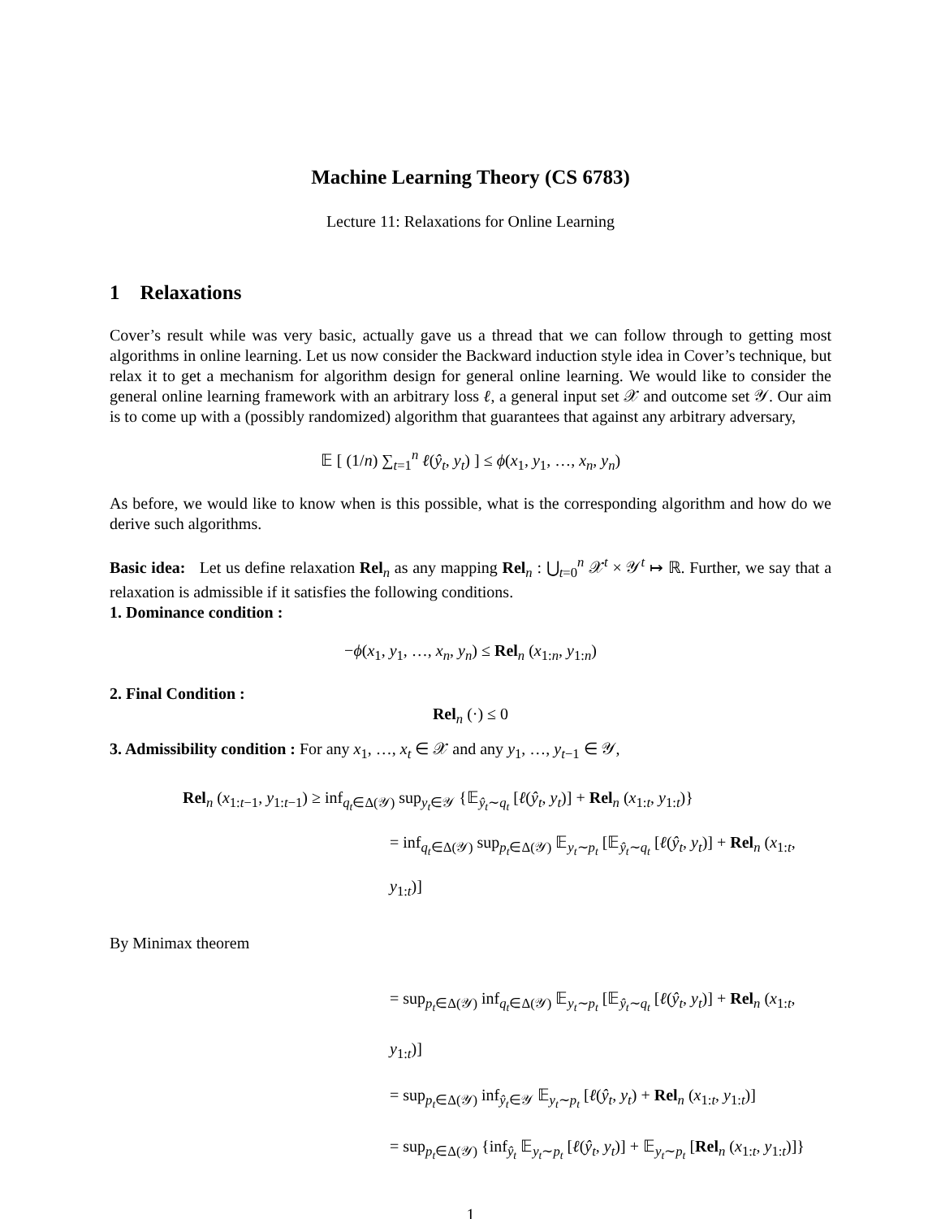Machine Learning Theory (CS 6783)
Lecture 11: Relaxations for Online Learning
1 Relaxations
Cover’s result while was very basic, actually gave us a thread that we can follow through to getting most algorithms in online learning. Let us now consider the Backward induction style idea in Cover’s technique, but relax it to get a mechanism for algorithm design for general online learning. We would like to consider the general online learning framework with an arbitrary loss ℓ, a general input set 𝒳 and outcome set 𝒴. Our aim is to come up with a (possibly randomized) algorithm that guarantees that against any arbitrary adversary,
𝔼 [ (1/n) ∑<sub>t=1</sub><sup>n</sup> ℓ(ŷ<sub>t</sub>, y<sub>t</sub>) ] ≤ ϕ(x<sub>1</sub>, y<sub>1</sub>, …, x<sub>n</sub>, y<sub>n</sub>)
As before, we would like to know when is this possible, what is the corresponding algorithm and how do we derive such algorithms.
Basic idea: Let us define relaxation Rel<sub>n</sub> as any mapping Rel<sub>n</sub> : ⋃<sub>t=0</sub><sup>n</sup> 𝒳<sup>t</sup> × 𝒴<sup>t</sup> ↦ ℝ. Further, we say that a relaxation is admissible if it satisfies the following conditions.
1. Dominance condition :
−ϕ(x<sub>1</sub>, y<sub>1</sub>, …, x<sub>n</sub>, y<sub>n</sub>) ≤ Rel<sub>n</sub> (x<sub>1:n</sub>, y<sub>1:n</sub>)
2. Final Condition :
Rel<sub>n</sub> (·) ≤ 0
3. Admissibility condition : For any x<sub>1</sub>, …, x<sub>t</sub> ∈ 𝒳 and any y<sub>1</sub>, …, y<sub>t−1</sub> ∈ 𝒴,
Rel<sub>n</sub> (x<sub>1:t−1</sub>, y<sub>1:t−1</sub>) ≥ inf<sub>q<sub>t</sub>∈Δ(𝒴)</sub> sup<sub>y<sub>t</sub>∈𝒴</sub> {𝔼<sub>ŷ<sub>t</sub>∼q<sub>t</sub></sub> [ℓ(ŷ<sub>t</sub>, y<sub>t</sub>)] + Rel<sub>n</sub> (x<sub>1:t</sub>, y<sub>1:t</sub>)}
= inf<sub>q<sub>t</sub>∈Δ(𝒴)</sub> sup<sub>p<sub>t</sub>∈Δ(𝒴)</sub> 𝔼<sub>y<sub>t</sub>∼p<sub>t</sub></sub> [𝔼<sub>ŷ<sub>t</sub>∼q<sub>t</sub></sub> [ℓ(ŷ<sub>t</sub>, y<sub>t</sub>)] + Rel<sub>n</sub> (x<sub>1:t</sub>, y<sub>1:t</sub>)]
By Minimax theorem
= sup<sub>p<sub>t</sub>∈Δ(𝒴)</sub> inf<sub>q<sub>t</sub>∈Δ(𝒴)</sub> 𝔼<sub>y<sub>t</sub>∼p<sub>t</sub></sub> [𝔼<sub>ŷ<sub>t</sub>∼q<sub>t</sub></sub> [ℓ(ŷ<sub>t</sub>, y<sub>t</sub>)] + Rel<sub>n</sub> (x<sub>1:t</sub>, y<sub>1:t</sub>)]
= sup<sub>p<sub>t</sub>∈Δ(𝒴)</sub> inf<sub>ŷ<sub>t</sub>∈𝒴</sub> 𝔼<sub>y<sub>t</sub>∼p<sub>t</sub></sub> [ℓ(ŷ<sub>t</sub>, y<sub>t</sub>) + Rel<sub>n</sub> (x<sub>1:t</sub>, y<sub>1:t</sub>)]
= sup<sub>p<sub>t</sub>∈Δ(𝒴)</sub> {inf<sub>ŷ<sub>t</sub></sub> 𝔼<sub>y<sub>t</sub>∼p<sub>t</sub></sub> [ℓ(ŷ<sub>t</sub>, y<sub>t</sub>)] + 𝔼<sub>y<sub>t</sub>∼p<sub>t</sub></sub> [Rel<sub>n</sub> (x<sub>1:t</sub>, y<sub>1:t</sub>)]}
1